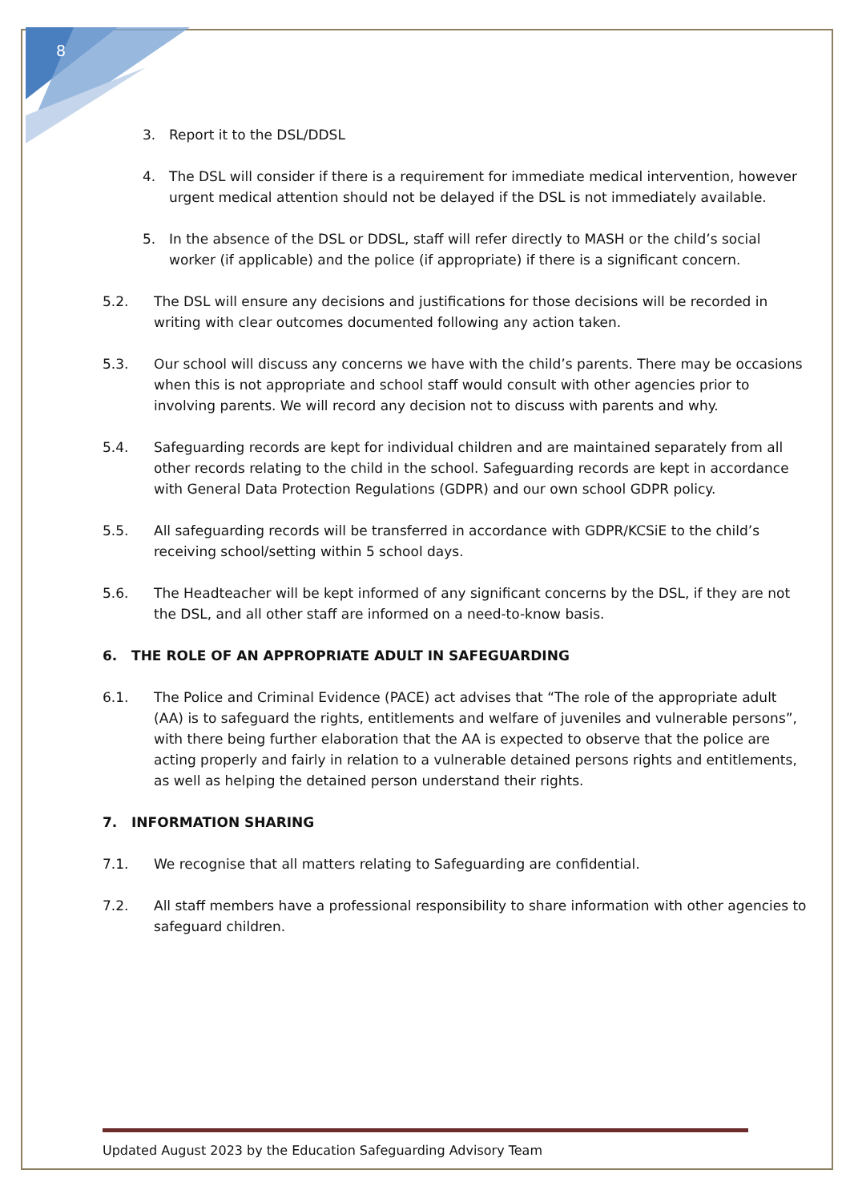8
3. Report it to the DSL/DDSL
4. The DSL will consider if there is a requirement for immediate medical intervention, however urgent medical attention should not be delayed if the DSL is not immediately available.
5. In the absence of the DSL or DDSL, staff will refer directly to MASH or the child’s social worker (if applicable) and the police (if appropriate) if there is a significant concern.
5.2. The DSL will ensure any decisions and justifications for those decisions will be recorded in writing with clear outcomes documented following any action taken.
5.3. Our school will discuss any concerns we have with the child’s parents. There may be occasions when this is not appropriate and school staff would consult with other agencies prior to involving parents. We will record any decision not to discuss with parents and why.
5.4. Safeguarding records are kept for individual children and are maintained separately from all other records relating to the child in the school. Safeguarding records are kept in accordance with General Data Protection Regulations (GDPR) and our own school GDPR policy.
5.5. All safeguarding records will be transferred in accordance with GDPR/KCSiE to the child’s receiving school/setting within 5 school days.
5.6. The Headteacher will be kept informed of any significant concerns by the DSL, if they are not the DSL, and all other staff are informed on a need-to-know basis.
6. THE ROLE OF AN APPROPRIATE ADULT IN SAFEGUARDING
6.1. The Police and Criminal Evidence (PACE) act advises that “The role of the appropriate adult (AA) is to safeguard the rights, entitlements and welfare of juveniles and vulnerable persons”, with there being further elaboration that the AA is expected to observe that the police are acting properly and fairly in relation to a vulnerable detained persons rights and entitlements, as well as helping the detained person understand their rights.
7. INFORMATION SHARING
7.1. We recognise that all matters relating to Safeguarding are confidential.
7.2. All staff members have a professional responsibility to share information with other agencies to safeguard children.
Updated August 2023 by the Education Safeguarding Advisory Team